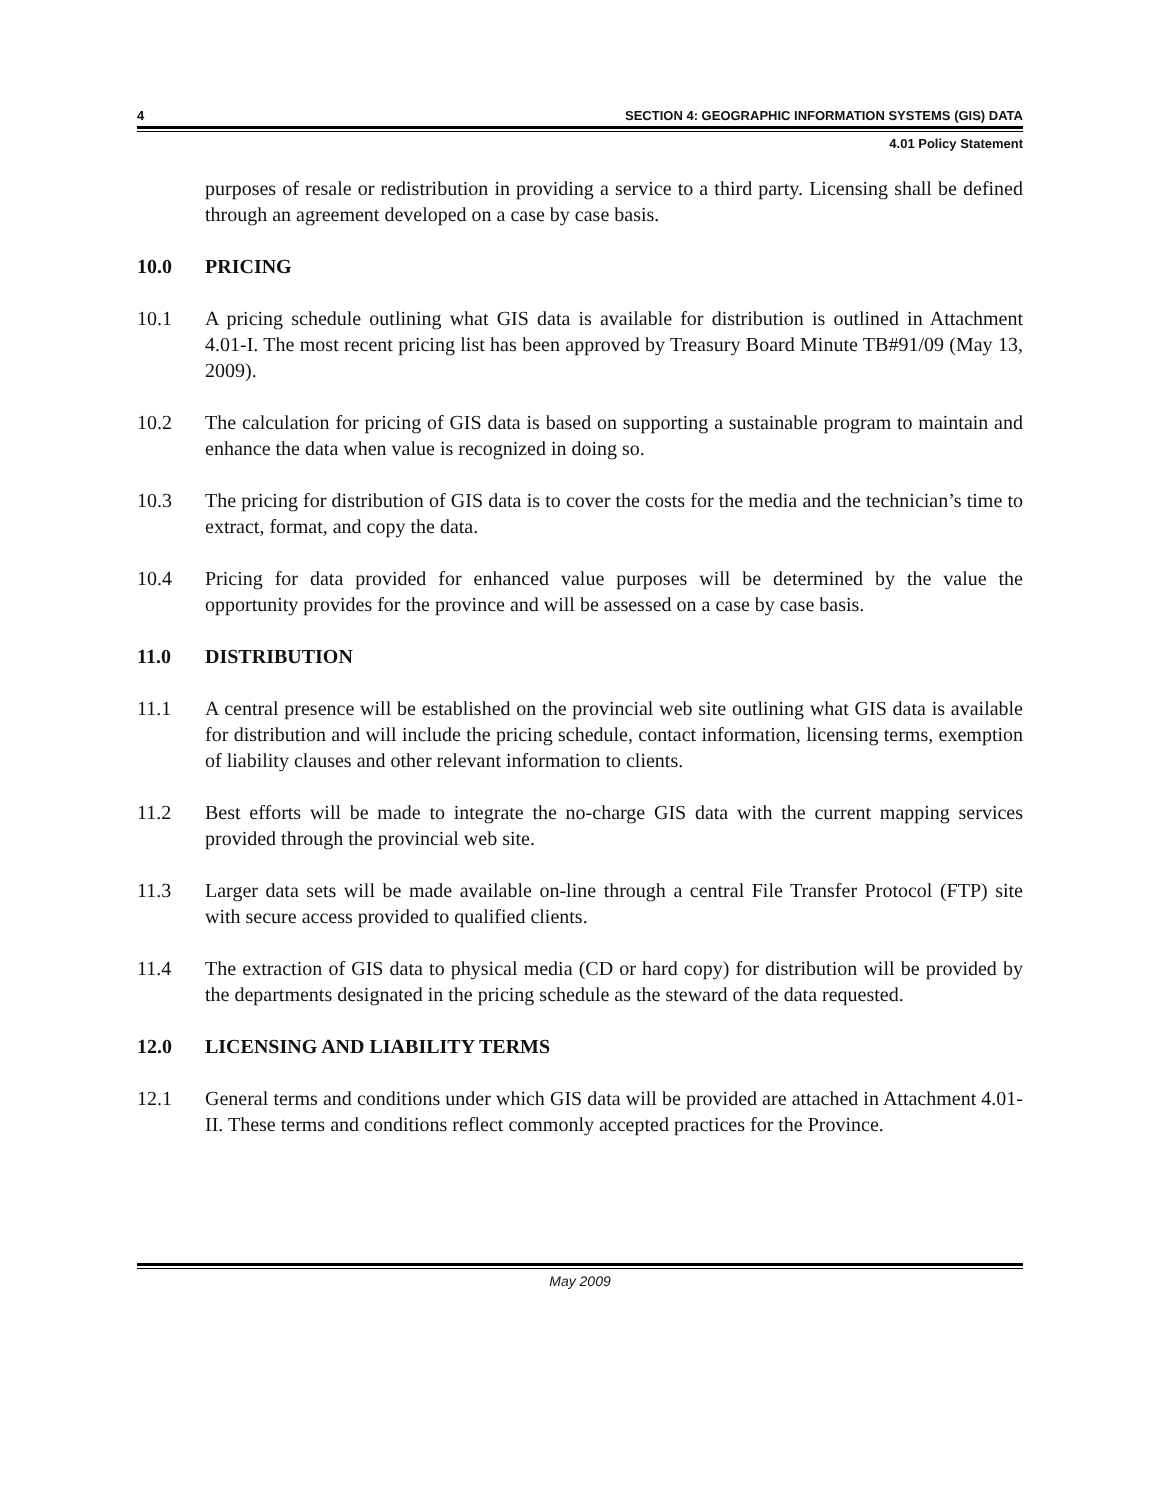4 SECTION 4: GEOGRAPHIC INFORMATION SYSTEMS (GIS) DATA
4.01 Policy Statement
purposes of resale or redistribution in providing a service to a third party. Licensing shall be defined through an agreement developed on a case by case basis.
10.0 PRICING
10.1 A pricing schedule outlining what GIS data is available for distribution is outlined in Attachment 4.01-I. The most recent pricing list has been approved by Treasury Board Minute TB#91/09 (May 13, 2009).
10.2 The calculation for pricing of GIS data is based on supporting a sustainable program to maintain and enhance the data when value is recognized in doing so.
10.3 The pricing for distribution of GIS data is to cover the costs for the media and the technician’s time to extract, format, and copy the data.
10.4 Pricing for data provided for enhanced value purposes will be determined by the value the opportunity provides for the province and will be assessed on a case by case basis.
11.0 DISTRIBUTION
11.1 A central presence will be established on the provincial web site outlining what GIS data is available for distribution and will include the pricing schedule, contact information, licensing terms, exemption of liability clauses and other relevant information to clients.
11.2 Best efforts will be made to integrate the no-charge GIS data with the current mapping services provided through the provincial web site.
11.3 Larger data sets will be made available on-line through a central File Transfer Protocol (FTP) site with secure access provided to qualified clients.
11.4 The extraction of GIS data to physical media (CD or hard copy) for distribution will be provided by the departments designated in the pricing schedule as the steward of the data requested.
12.0 LICENSING AND LIABILITY TERMS
12.1 General terms and conditions under which GIS data will be provided are attached in Attachment 4.01-II. These terms and conditions reflect commonly accepted practices for the Province.
May 2009